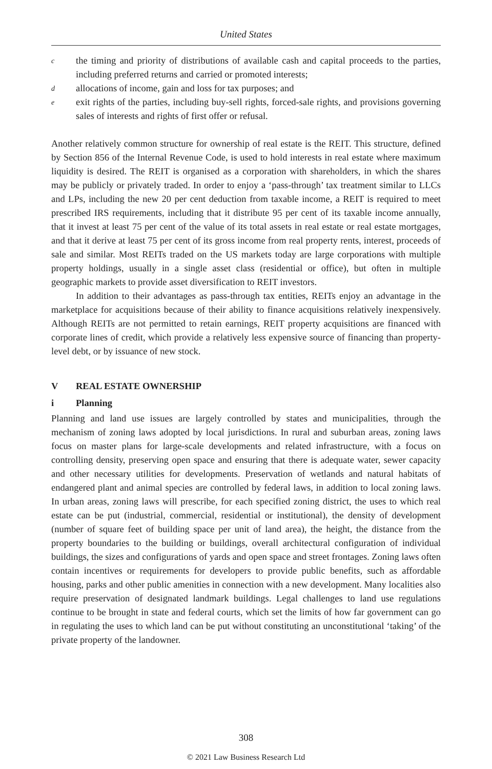United States
cthe timing and priority of distributions of available cash and capital proceeds to the parties, including preferred returns and carried or promoted interests;
dallocations of income, gain and loss for tax purposes; and
eexit rights of the parties, including buy-sell rights, forced-sale rights, and provisions governing sales of interests and rights of first offer or refusal.
Another relatively common structure for ownership of real estate is the REIT. This structure, defined by Section 856 of the Internal Revenue Code, is used to hold interests in real estate where maximum liquidity is desired. The REIT is organised as a corporation with shareholders, in which the shares may be publicly or privately traded. In order to enjoy a ‘pass-through’ tax treatment similar to LLCs and LPs, including the new 20 per cent deduction from taxable income, a REIT is required to meet prescribed IRS requirements, including that it distribute 95 per cent of its taxable income annually, that it invest at least 75 per cent of the value of its total assets in real estate or real estate mortgages, and that it derive at least 75 per cent of its gross income from real property rents, interest, proceeds of sale and similar. Most REITs traded on the US markets today are large corporations with multiple property holdings, usually in a single asset class (residential or office), but often in multiple geographic markets to provide asset diversification to REIT investors.
In addition to their advantages as pass-through tax entities, REITs enjoy an advantage in the marketplace for acquisitions because of their ability to finance acquisitions relatively inexpensively. Although REITs are not permitted to retain earnings, REIT property acquisitions are financed with corporate lines of credit, which provide a relatively less expensive source of financing than property-level debt, or by issuance of new stock.
V REAL ESTATE OWNERSHIP
i Planning
Planning and land use issues are largely controlled by states and municipalities, through the mechanism of zoning laws adopted by local jurisdictions. In rural and suburban areas, zoning laws focus on master plans for large-scale developments and related infrastructure, with a focus on controlling density, preserving open space and ensuring that there is adequate water, sewer capacity and other necessary utilities for developments. Preservation of wetlands and natural habitats of endangered plant and animal species are controlled by federal laws, in addition to local zoning laws. In urban areas, zoning laws will prescribe, for each specified zoning district, the uses to which real estate can be put (industrial, commercial, residential or institutional), the density of development (number of square feet of building space per unit of land area), the height, the distance from the property boundaries to the building or buildings, overall architectural configuration of individual buildings, the sizes and configurations of yards and open space and street frontages. Zoning laws often contain incentives or requirements for developers to provide public benefits, such as affordable housing, parks and other public amenities in connection with a new development. Many localities also require preservation of designated landmark buildings. Legal challenges to land use regulations continue to be brought in state and federal courts, which set the limits of how far government can go in regulating the uses to which land can be put without constituting an unconstitutional ‘taking’ of the private property of the landowner.
308
© 2021 Law Business Research Ltd